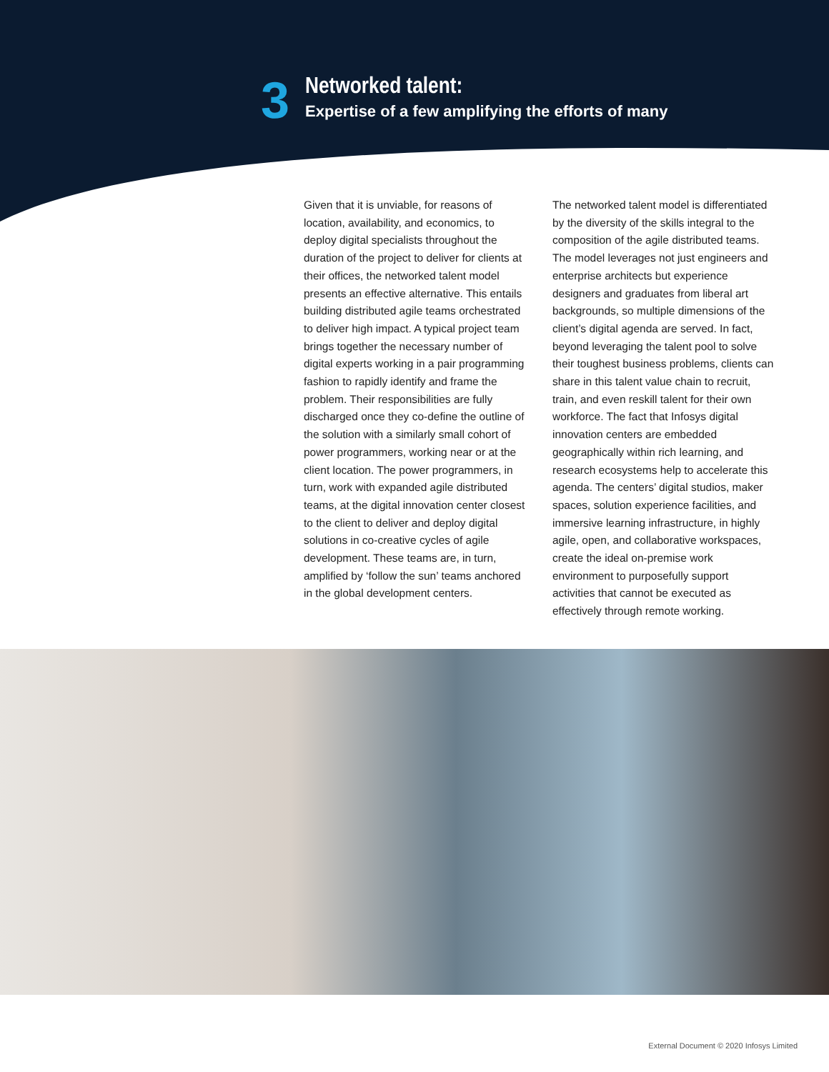3
Networked talent:
Expertise of a few amplifying the efforts of many
Given that it is unviable, for reasons of location, availability, and economics, to deploy digital specialists throughout the duration of the project to deliver for clients at their offices, the networked talent model presents an effective alternative. This entails building distributed agile teams orchestrated to deliver high impact. A typical project team brings together the necessary number of digital experts working in a pair programming fashion to rapidly identify and frame the problem. Their responsibilities are fully discharged once they co-define the outline of the solution with a similarly small cohort of power programmers, working near or at the client location. The power programmers, in turn, work with expanded agile distributed teams, at the digital innovation center closest to the client to deliver and deploy digital solutions in co-creative cycles of agile development. These teams are, in turn, amplified by ‘follow the sun’ teams anchored in the global development centers.
The networked talent model is differentiated by the diversity of the skills integral to the composition of the agile distributed teams. The model leverages not just engineers and enterprise architects but experience designers and graduates from liberal art backgrounds, so multiple dimensions of the client’s digital agenda are served. In fact, beyond leveraging the talent pool to solve their toughest business problems, clients can share in this talent value chain to recruit, train, and even reskill talent for their own workforce. The fact that Infosys digital innovation centers are embedded geographically within rich learning, and research ecosystems help to accelerate this agenda. The centers’ digital studios, maker spaces, solution experience facilities, and immersive learning infrastructure, in highly agile, open, and collaborative workspaces, create the ideal on-premise work environment to purposefully support activities that cannot be executed as effectively through remote working.
External Document © 2020 Infosys Limited